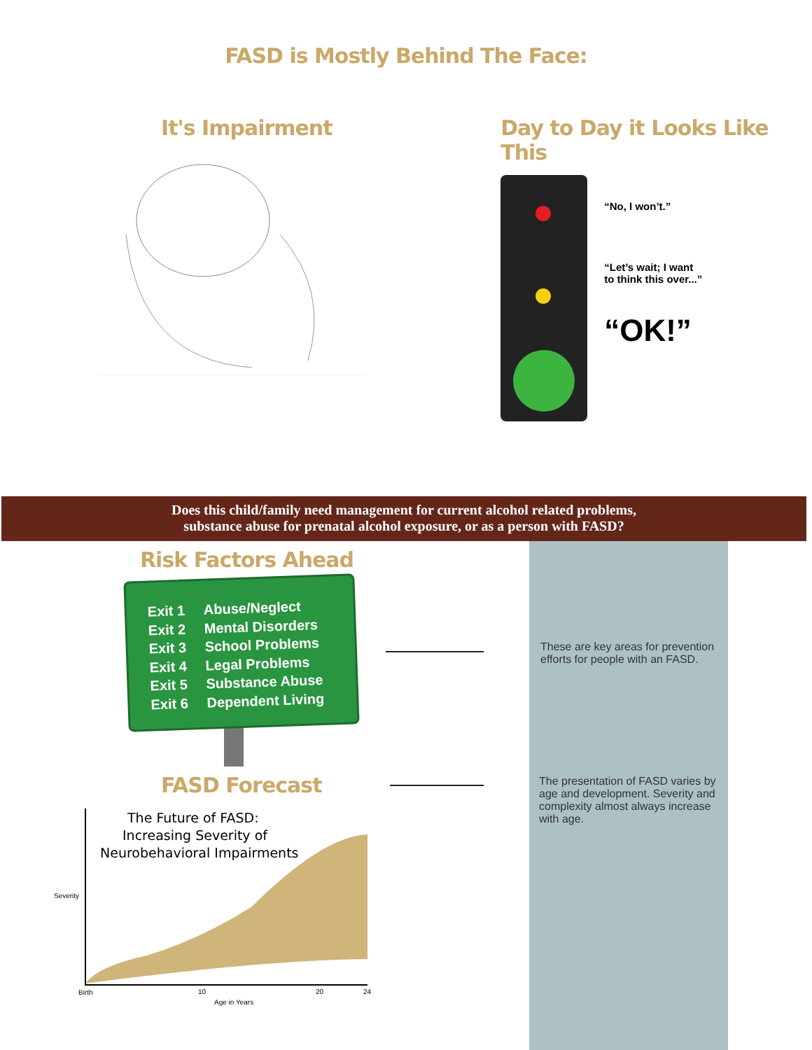FASD is Mostly Behind The Face:
It's Impairment Day to Day it Looks Like This
“No, I won’t.”
“Let’s wait; I want
to think this over...”
“OK!”
Does this child/family need management for current alcohol related problems,
substance abuse for prenatal alcohol exposure, or as a person with FASD?
Risk Factors Ahead
Exit 1 Abuse/Neglect
Exit 2 Mental Disorders
Exit 3 School Problems
Exit 4 Legal Problems
Exit 5 Substance Abuse
Exit 6 Dependent Living
These are key areas for prevention efforts for people with an FASD.
The presentation of FASD varies by age and development. Severity and complexity almost always increase with age.
FASD Forecast
The Future of FASD:
Increasing Severity of
Neurobehavioral Impairments
Severity
Birth
10
20
24
Age in Years